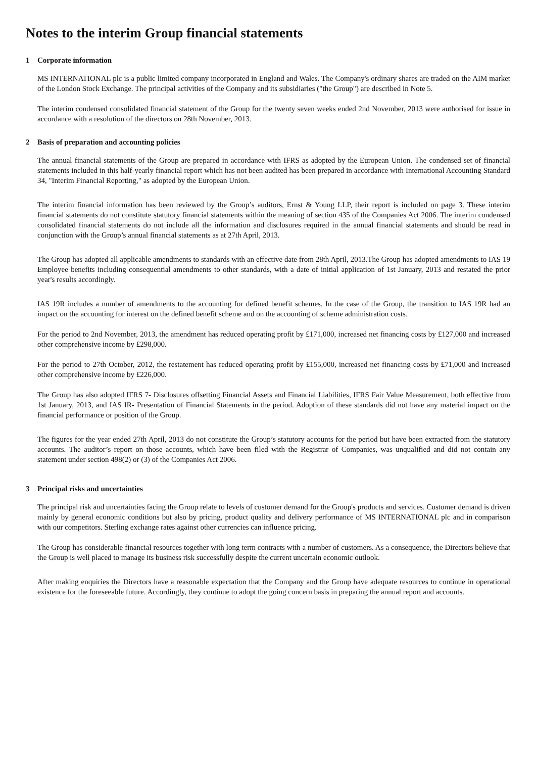Notes to the interim Group financial statements
1 Corporate information
MS INTERNATIONAL plc is a public limited company incorporated in England and Wales. The Company's ordinary shares are traded on the AIM market of the London Stock Exchange. The principal activities of the Company and its subsidiaries ("the Group") are described in Note 5.
The interim condensed consolidated financial statement of the Group for the twenty seven weeks ended 2nd November, 2013 were authorised for issue in accordance with a resolution of the directors on 28th November, 2013.
2 Basis of preparation and accounting policies
The annual financial statements of the Group are prepared in accordance with IFRS as adopted by the European Union. The condensed set of financial statements included in this half-yearly financial report which has not been audited has been prepared in accordance with International Accounting Standard 34, "Interim Financial Reporting," as adopted by the European Union.
The interim financial information has been reviewed by the Group’s auditors, Ernst & Young LLP, their report is included on page 3. These interim financial statements do not constitute statutory financial statements within the meaning of section 435 of the Companies Act 2006. The interim condensed consolidated financial statements do not include all the information and disclosures required in the annual financial statements and should be read in conjunction with the Group’s annual financial statements as at 27th April, 2013.
The Group has adopted all applicable amendments to standards with an effective date from 28th April, 2013.The Group has adopted amendments to IAS 19 Employee benefits including consequential amendments to other standards, with a date of initial application of 1st January, 2013 and restated the prior year's results accordingly.
IAS 19R includes a number of amendments to the accounting for defined benefit schemes. In the case of the Group, the transition to IAS 19R had an impact on the accounting for interest on the defined benefit scheme and on the accounting of scheme administration costs.
For the period to 2nd November, 2013, the amendment has reduced operating profit by £171,000, increased net financing costs by £127,000 and increased other comprehensive income by £298,000.
For the period to 27th October, 2012, the restatement has reduced operating profit by £155,000, increased net financing costs by £71,000 and increased other comprehensive income by £226,000.
The Group has also adopted IFRS 7- Disclosures offsetting Financial Assets and Financial Liabilities, IFRS Fair Value Measurement, both effective from 1st January, 2013, and IAS IR- Presentation of Financial Statements in the period. Adoption of these standards did not have any material impact on the financial performance or position of the Group.
The figures for the year ended 27th April, 2013 do not constitute the Group’s statutory accounts for the period but have been extracted from the statutory accounts. The auditor’s report on those accounts, which have been filed with the Registrar of Companies, was unqualified and did not contain any statement under section 498(2) or (3) of the Companies Act 2006.
3 Principal risks and uncertainties
The principal risk and uncertainties facing the Group relate to levels of customer demand for the Group's products and services. Customer demand is driven mainly by general economic conditions but also by pricing, product quality and delivery performance of MS INTERNATIONAL plc and in comparison with our competitors. Sterling exchange rates against other currencies can influence pricing.
The Group has considerable financial resources together with long term contracts with a number of customers. As a consequence, the Directors believe that the Group is well placed to manage its business risk successfully despite the current uncertain economic outlook.
After making enquiries the Directors have a reasonable expectation that the Company and the Group have adequate resources to continue in operational existence for the foreseeable future. Accordingly, they continue to adopt the going concern basis in preparing the annual report and accounts.